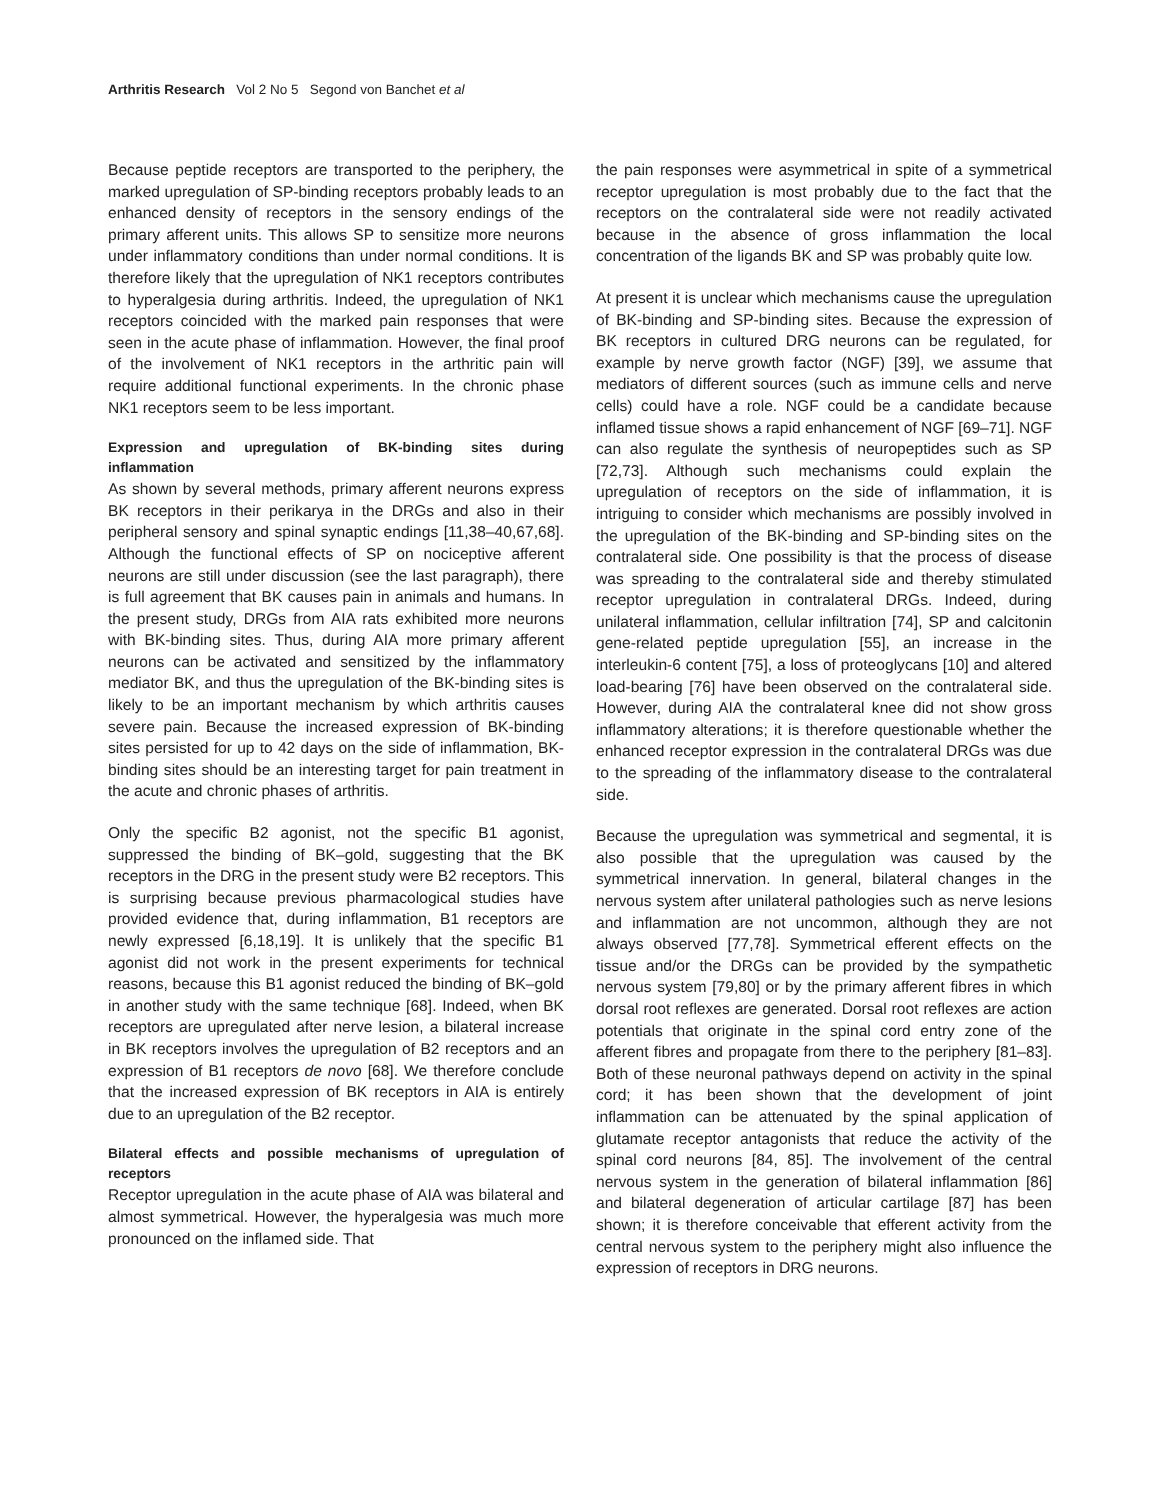Arthritis Research Vol 2 No 5 Segond von Banchet et al
Because peptide receptors are transported to the periphery, the marked upregulation of SP-binding receptors probably leads to an enhanced density of receptors in the sensory endings of the primary afferent units. This allows SP to sensitize more neurons under inflammatory conditions than under normal conditions. It is therefore likely that the upregulation of NK1 receptors contributes to hyperalgesia during arthritis. Indeed, the upregulation of NK1 receptors coincided with the marked pain responses that were seen in the acute phase of inflammation. However, the final proof of the involvement of NK1 receptors in the arthritic pain will require additional functional experiments. In the chronic phase NK1 receptors seem to be less important.
Expression and upregulation of BK-binding sites during inflammation
As shown by several methods, primary afferent neurons express BK receptors in their perikarya in the DRGs and also in their peripheral sensory and spinal synaptic endings [11,38–40,67,68]. Although the functional effects of SP on nociceptive afferent neurons are still under discussion (see the last paragraph), there is full agreement that BK causes pain in animals and humans. In the present study, DRGs from AIA rats exhibited more neurons with BK-binding sites. Thus, during AIA more primary afferent neurons can be activated and sensitized by the inflammatory mediator BK, and thus the upregulation of the BK-binding sites is likely to be an important mechanism by which arthritis causes severe pain. Because the increased expression of BK-binding sites persisted for up to 42 days on the side of inflammation, BK-binding sites should be an interesting target for pain treatment in the acute and chronic phases of arthritis.
Only the specific B2 agonist, not the specific B1 agonist, suppressed the binding of BK–gold, suggesting that the BK receptors in the DRG in the present study were B2 receptors. This is surprising because previous pharmacological studies have provided evidence that, during inflammation, B1 receptors are newly expressed [6,18,19]. It is unlikely that the specific B1 agonist did not work in the present experiments for technical reasons, because this B1 agonist reduced the binding of BK–gold in another study with the same technique [68]. Indeed, when BK receptors are upregulated after nerve lesion, a bilateral increase in BK receptors involves the upregulation of B2 receptors and an expression of B1 receptors de novo [68]. We therefore conclude that the increased expression of BK receptors in AIA is entirely due to an upregulation of the B2 receptor.
Bilateral effects and possible mechanisms of upregulation of receptors
Receptor upregulation in the acute phase of AIA was bilateral and almost symmetrical. However, the hyperalgesia was much more pronounced on the inflamed side. That
the pain responses were asymmetrical in spite of a symmetrical receptor upregulation is most probably due to the fact that the receptors on the contralateral side were not readily activated because in the absence of gross inflammation the local concentration of the ligands BK and SP was probably quite low.
At present it is unclear which mechanisms cause the upregulation of BK-binding and SP-binding sites. Because the expression of BK receptors in cultured DRG neurons can be regulated, for example by nerve growth factor (NGF) [39], we assume that mediators of different sources (such as immune cells and nerve cells) could have a role. NGF could be a candidate because inflamed tissue shows a rapid enhancement of NGF [69–71]. NGF can also regulate the synthesis of neuropeptides such as SP [72,73]. Although such mechanisms could explain the upregulation of receptors on the side of inflammation, it is intriguing to consider which mechanisms are possibly involved in the upregulation of the BK-binding and SP-binding sites on the contralateral side. One possibility is that the process of disease was spreading to the contralateral side and thereby stimulated receptor upregulation in contralateral DRGs. Indeed, during unilateral inflammation, cellular infiltration [74], SP and calcitonin gene-related peptide upregulation [55], an increase in the interleukin-6 content [75], a loss of proteoglycans [10] and altered load-bearing [76] have been observed on the contralateral side. However, during AIA the contralateral knee did not show gross inflammatory alterations; it is therefore questionable whether the enhanced receptor expression in the contralateral DRGs was due to the spreading of the inflammatory disease to the contralateral side.
Because the upregulation was symmetrical and segmental, it is also possible that the upregulation was caused by the symmetrical innervation. In general, bilateral changes in the nervous system after unilateral pathologies such as nerve lesions and inflammation are not uncommon, although they are not always observed [77,78]. Symmetrical efferent effects on the tissue and/or the DRGs can be provided by the sympathetic nervous system [79,80] or by the primary afferent fibres in which dorsal root reflexes are generated. Dorsal root reflexes are action potentials that originate in the spinal cord entry zone of the afferent fibres and propagate from there to the periphery [81–83]. Both of these neuronal pathways depend on activity in the spinal cord; it has been shown that the development of joint inflammation can be attenuated by the spinal application of glutamate receptor antagonists that reduce the activity of the spinal cord neurons [84, 85]. The involvement of the central nervous system in the generation of bilateral inflammation [86] and bilateral degeneration of articular cartilage [87] has been shown; it is therefore conceivable that efferent activity from the central nervous system to the periphery might also influence the expression of receptors in DRG neurons.